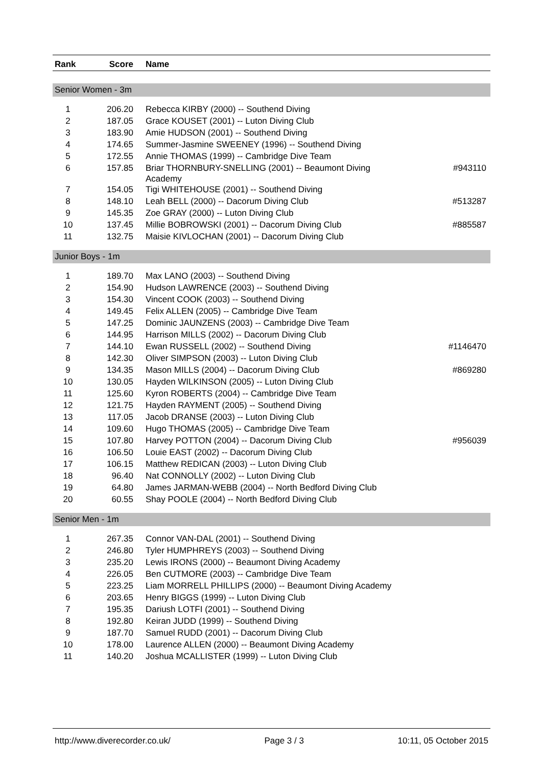| Rank | Score | Name | |
| --- | --- | --- | --- |
| Senior Women - 3m | | | |
| 1 | 206.20 | Rebecca KIRBY (2000) -- Southend Diving | |
| 2 | 187.05 | Grace KOUSET (2001) -- Luton Diving Club | |
| 3 | 183.90 | Amie HUDSON (2001) -- Southend Diving | |
| 4 | 174.65 | Summer-Jasmine SWEENEY (1996) -- Southend Diving | |
| 5 | 172.55 | Annie THOMAS (1999) -- Cambridge Dive Team | |
| 6 | 157.85 | Briar THORNBURY-SNELLING (2001) -- Beaumont Diving Academy | #943110 |
| 7 | 154.05 | Tigi WHITEHOUSE (2001) -- Southend Diving | |
| 8 | 148.10 | Leah BELL (2000) -- Dacorum Diving Club | #513287 |
| 9 | 145.35 | Zoe GRAY (2000) -- Luton Diving Club | |
| 10 | 137.45 | Millie BOBROWSKI (2001) -- Dacorum Diving Club | #885587 |
| 11 | 132.75 | Maisie KIVLOCHAN (2001) -- Dacorum Diving Club | |
| Junior Boys - 1m | | | |
| 1 | 189.70 | Max LANO (2003) -- Southend Diving | |
| 2 | 154.90 | Hudson LAWRENCE (2003) -- Southend Diving | |
| 3 | 154.30 | Vincent COOK (2003) -- Southend Diving | |
| 4 | 149.45 | Felix ALLEN (2005) -- Cambridge Dive Team | |
| 5 | 147.25 | Dominic JAUNZENS (2003) -- Cambridge Dive Team | |
| 6 | 144.95 | Harrison MILLS (2002) -- Dacorum Diving Club | |
| 7 | 144.10 | Ewan RUSSELL (2002) -- Southend Diving | #1146470 |
| 8 | 142.30 | Oliver SIMPSON (2003) -- Luton Diving Club | |
| 9 | 134.35 | Mason MILLS (2004) -- Dacorum Diving Club | #869280 |
| 10 | 130.05 | Hayden WILKINSON (2005) -- Luton Diving Club | |
| 11 | 125.60 | Kyron ROBERTS (2004) -- Cambridge Dive Team | |
| 12 | 121.75 | Hayden RAYMENT (2005) -- Southend Diving | |
| 13 | 117.05 | Jacob DRANSE (2003) -- Luton Diving Club | |
| 14 | 109.60 | Hugo THOMAS (2005) -- Cambridge Dive Team | |
| 15 | 107.80 | Harvey POTTON (2004) -- Dacorum Diving Club | #956039 |
| 16 | 106.50 | Louie EAST (2002) -- Dacorum Diving Club | |
| 17 | 106.15 | Matthew REDICAN (2003) -- Luton Diving Club | |
| 18 | 96.40 | Nat CONNOLLY (2002) -- Luton Diving Club | |
| 19 | 64.80 | James JARMAN-WEBB (2004) -- North Bedford Diving Club | |
| 20 | 60.55 | Shay POOLE (2004) -- North Bedford Diving Club | |
| Senior Men - 1m | | | |
| 1 | 267.35 | Connor VAN-DAL (2001) -- Southend Diving | |
| 2 | 246.80 | Tyler HUMPHREYS (2003) -- Southend Diving | |
| 3 | 235.20 | Lewis IRONS (2000) -- Beaumont Diving Academy | |
| 4 | 226.05 | Ben CUTMORE (2003) -- Cambridge Dive Team | |
| 5 | 223.25 | Liam MORRELL PHILLIPS (2000) -- Beaumont Diving Academy | |
| 6 | 203.65 | Henry BIGGS (1999) -- Luton Diving Club | |
| 7 | 195.35 | Dariush LOTFI (2001) -- Southend Diving | |
| 8 | 192.80 | Keiran JUDD (1999) -- Southend Diving | |
| 9 | 187.70 | Samuel RUDD (2001) -- Dacorum Diving Club | |
| 10 | 178.00 | Laurence ALLEN (2000) -- Beaumont Diving Academy | |
| 11 | 140.20 | Joshua MCALLISTER (1999) -- Luton Diving Club | |
http://www.diverecorder.co.uk/ Page 3 / 3 10:11, 05 October 2015